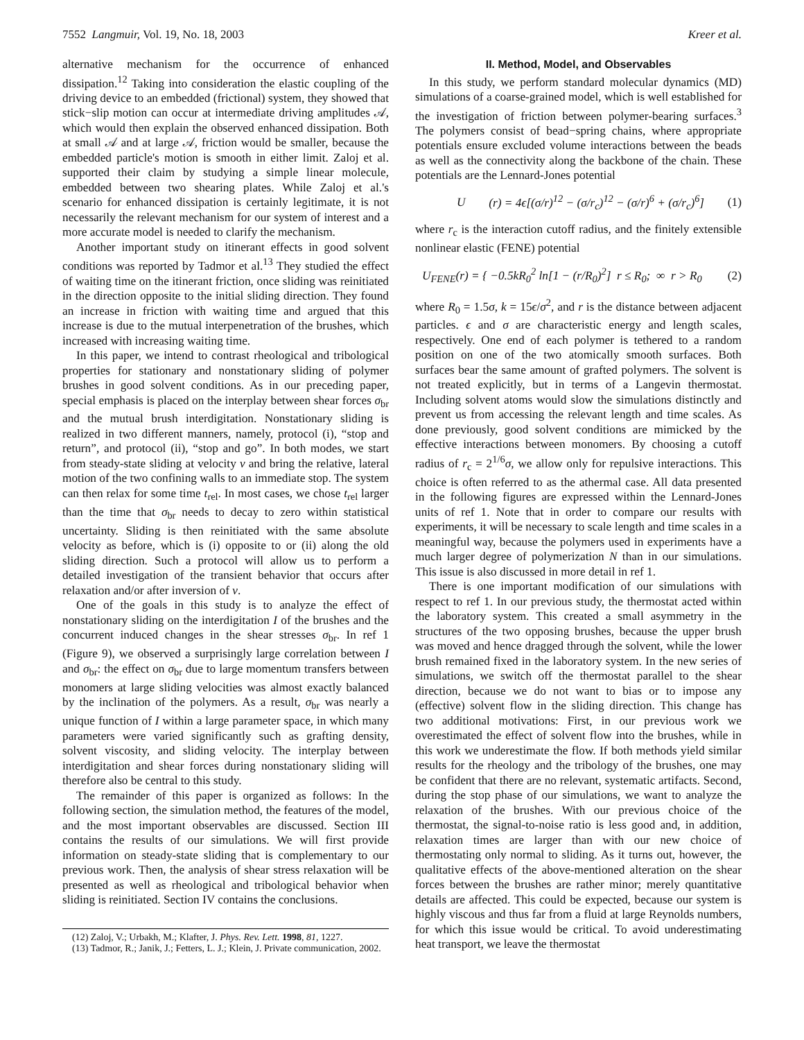7552 Langmuir, Vol. 19, No. 18, 2003 Kreer et al.
alternative mechanism for the occurrence of enhanced dissipation.<sup>12</sup> Taking into consideration the elastic coupling of the driving device to an embedded (frictional) system, they showed that stick−slip motion can occur at intermediate driving amplitudes 𝒜, which would then explain the observed enhanced dissipation. Both at small 𝒜 and at large 𝒜, friction would be smaller, because the embedded particle's motion is smooth in either limit. Zaloj et al. supported their claim by studying a simple linear molecule, embedded between two shearing plates. While Zaloj et al.'s scenario for enhanced dissipation is certainly legitimate, it is not necessarily the relevant mechanism for our system of interest and a more accurate model is needed to clarify the mechanism.
Another important study on itinerant effects in good solvent conditions was reported by Tadmor et al.<sup>13</sup> They studied the effect of waiting time on the itinerant friction, once sliding was reinitiated in the direction opposite to the initial sliding direction. They found an increase in friction with waiting time and argued that this increase is due to the mutual interpenetration of the brushes, which increased with increasing waiting time.
In this paper, we intend to contrast rheological and tribological properties for stationary and nonstationary sliding of polymer brushes in good solvent conditions. As in our preceding paper, special emphasis is placed on the interplay between shear forces σ<sub>br</sub> and the mutual brush interdigitation. Nonstationary sliding is realized in two different manners, namely, protocol (i), “stop and return”, and protocol (ii), “stop and go”. In both modes, we start from steady-state sliding at velocity v and bring the relative, lateral motion of the two confining walls to an immediate stop. The system can then relax for some time t<sub>rel</sub>. In most cases, we chose t<sub>rel</sub> larger than the time that σ<sub>br</sub> needs to decay to zero within statistical uncertainty. Sliding is then reinitiated with the same absolute velocity as before, which is (i) opposite to or (ii) along the old sliding direction. Such a protocol will allow us to perform a detailed investigation of the transient behavior that occurs after relaxation and/or after inversion of v.
One of the goals in this study is to analyze the effect of nonstationary sliding on the interdigitation I of the brushes and the concurrent induced changes in the shear stresses σ<sub>br</sub>. In ref 1 (Figure 9), we observed a surprisingly large correlation between I and σ<sub>br</sub>: the effect on σ<sub>br</sub> due to large momentum transfers between monomers at large sliding velocities was almost exactly balanced by the inclination of the polymers. As a result, σ<sub>br</sub> was nearly a unique function of I within a large parameter space, in which many parameters were varied significantly such as grafting density, solvent viscosity, and sliding velocity. The interplay between interdigitation and shear forces during nonstationary sliding will therefore also be central to this study.
The remainder of this paper is organized as follows: In the following section, the simulation method, the features of the model, and the most important observables are discussed. Section III contains the results of our simulations. We will first provide information on steady-state sliding that is complementary to our previous work. Then, the analysis of shear stress relaxation will be presented as well as rheological and tribological behavior when sliding is reinitiated. Section IV contains the conclusions.
(12) Zaloj, V.; Urbakh, M.; Klafter, J. Phys. Rev. Lett. 1998, 81, 1227.
(13) Tadmor, R.; Janik, J.; Fetters, L. J.; Klein, J. Private communication, 2002.
II. Method, Model, and Observables
In this study, we perform standard molecular dynamics (MD) simulations of a coarse-grained model, which is well established for the investigation of friction between polymer-bearing surfaces.<sup>3</sup> The polymers consist of bead−spring chains, where appropriate potentials ensure excluded volume interactions between the beads as well as the connectivity along the backbone of the chain. These potentials are the Lennard-Jones potential
U (r) = 4ϵ[(σ/r)<sup>12</sup> − (σ/r<sub>c</sub>)<sup>12</sup> − (σ/r)<sup>6</sup> + (σ/r<sub>c</sub>)<sup>6</sup>] (1)
where r<sub>c</sub> is the interaction cutoff radius, and the finitely extensible nonlinear elastic (FENE) potential
U<sub>FENE</sub>(r) = { −0.5kR<sub>0</sub><sup>2</sup> ln[1 − (r/R<sub>0</sub>)<sup>2</sup>] r ≤ R<sub>0</sub>; ∞ r > R<sub>0</sub> (2)
where R<sub>0</sub> = 1.5σ, k = 15ϵ/σ<sup>2</sup>, and r is the distance between adjacent particles. ϵ and σ are characteristic energy and length scales, respectively. One end of each polymer is tethered to a random position on one of the two atomically smooth surfaces. Both surfaces bear the same amount of grafted polymers. The solvent is not treated explicitly, but in terms of a Langevin thermostat. Including solvent atoms would slow the simulations distinctly and prevent us from accessing the relevant length and time scales. As done previously, good solvent conditions are mimicked by the effective interactions between monomers. By choosing a cutoff radius of r<sub>c</sub> = 2<sup>1/6</sup>σ, we allow only for repulsive interactions. This choice is often referred to as the athermal case. All data presented in the following figures are expressed within the Lennard-Jones units of ref 1. Note that in order to compare our results with experiments, it will be necessary to scale length and time scales in a meaningful way, because the polymers used in experiments have a much larger degree of polymerization N than in our simulations. This issue is also discussed in more detail in ref 1.
There is one important modification of our simulations with respect to ref 1. In our previous study, the thermostat acted within the laboratory system. This created a small asymmetry in the structures of the two opposing brushes, because the upper brush was moved and hence dragged through the solvent, while the lower brush remained fixed in the laboratory system. In the new series of simulations, we switch off the thermostat parallel to the shear direction, because we do not want to bias or to impose any (effective) solvent flow in the sliding direction. This change has two additional motivations: First, in our previous work we overestimated the effect of solvent flow into the brushes, while in this work we underestimate the flow. If both methods yield similar results for the rheology and the tribology of the brushes, one may be confident that there are no relevant, systematic artifacts. Second, during the stop phase of our simulations, we want to analyze the relaxation of the brushes. With our previous choice of the thermostat, the signal-to-noise ratio is less good and, in addition, relaxation times are larger than with our new choice of thermostating only normal to sliding. As it turns out, however, the qualitative effects of the above-mentioned alteration on the shear forces between the brushes are rather minor; merely quantitative details are affected. This could be expected, because our system is highly viscous and thus far from a fluid at large Reynolds numbers, for which this issue would be critical. To avoid underestimating heat transport, we leave the thermostat